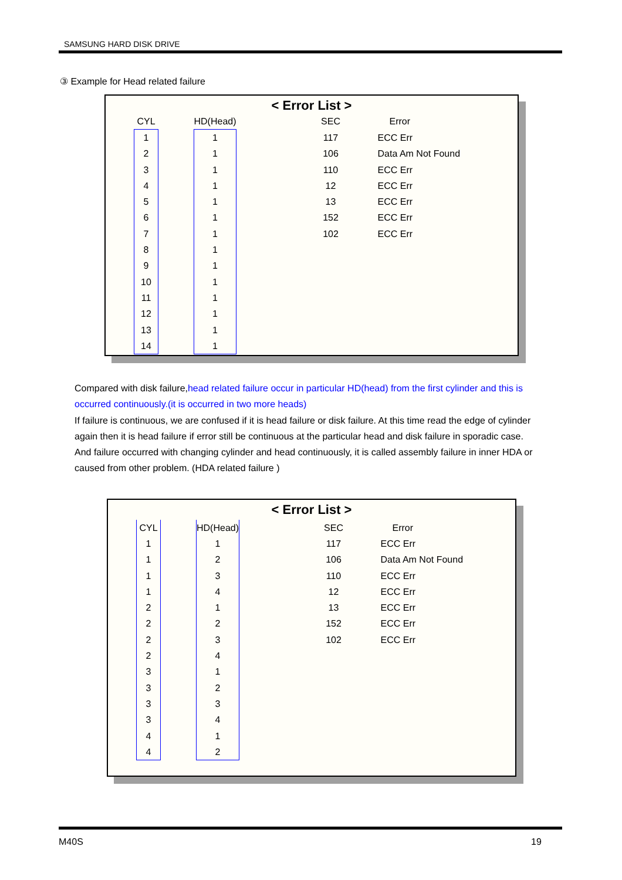SAMSUNG HARD DISK DRIVE
③ Example for Head related failure
< Error List >
| CYL | | HD(Head) | | SEC | Error |
| --- | --- | --- | --- | --- | --- |
| 1 | | 1 | | 117 | ECC Err |
| 2 | | 1 | | 106 | Data Am Not Found |
| 3 | | 1 | | 110 | ECC Err |
| 4 | | 1 | | 12 | ECC Err |
| 5 | | 1 | | 13 | ECC Err |
| 6 | | 1 | | 152 | ECC Err |
| 7 | | 1 | | 102 | ECC Err |
| 8 | | 1 | | | |
| 9 | | 1 | | | |
| 10 | | 1 | | | |
| 11 | | 1 | | | |
| 12 | | 1 | | | |
| 13 | | 1 | | | |
| 14 | | 1 | | | |
Compared with disk failure,head related failure occur in particular HD(head) from the first cylinder and this is occurred continuously.(it is occurred in two more heads)
If failure is continuous, we are confused if it is head failure or disk failure. At this time read the edge of cylinder again then it is head failure if error still be continuous at the particular head and disk failure in sporadic case. And failure occurred with changing cylinder and head continuously, it is called assembly failure in inner HDA or caused from other problem. (HDA related failure )
< Error List >
| CYL | | HD(Head) | | SEC | Error |
| --- | --- | --- | --- | --- | --- |
| 1 | | 1 | | 117 | ECC Err |
| 1 | | 2 | | 106 | Data Am Not Found |
| 1 | | 3 | | 110 | ECC Err |
| 1 | | 4 | | 12 | ECC Err |
| 2 | | 1 | | 13 | ECC Err |
| 2 | | 2 | | 152 | ECC Err |
| 2 | | 3 | | 102 | ECC Err |
| 2 | | 4 | | | |
| 3 | | 1 | | | |
| 3 | | 2 | | | |
| 3 | | 3 | | | |
| 3 | | 4 | | | |
| 4 | | 1 | | | |
| 4 | | 2 | | | |
M40S 19